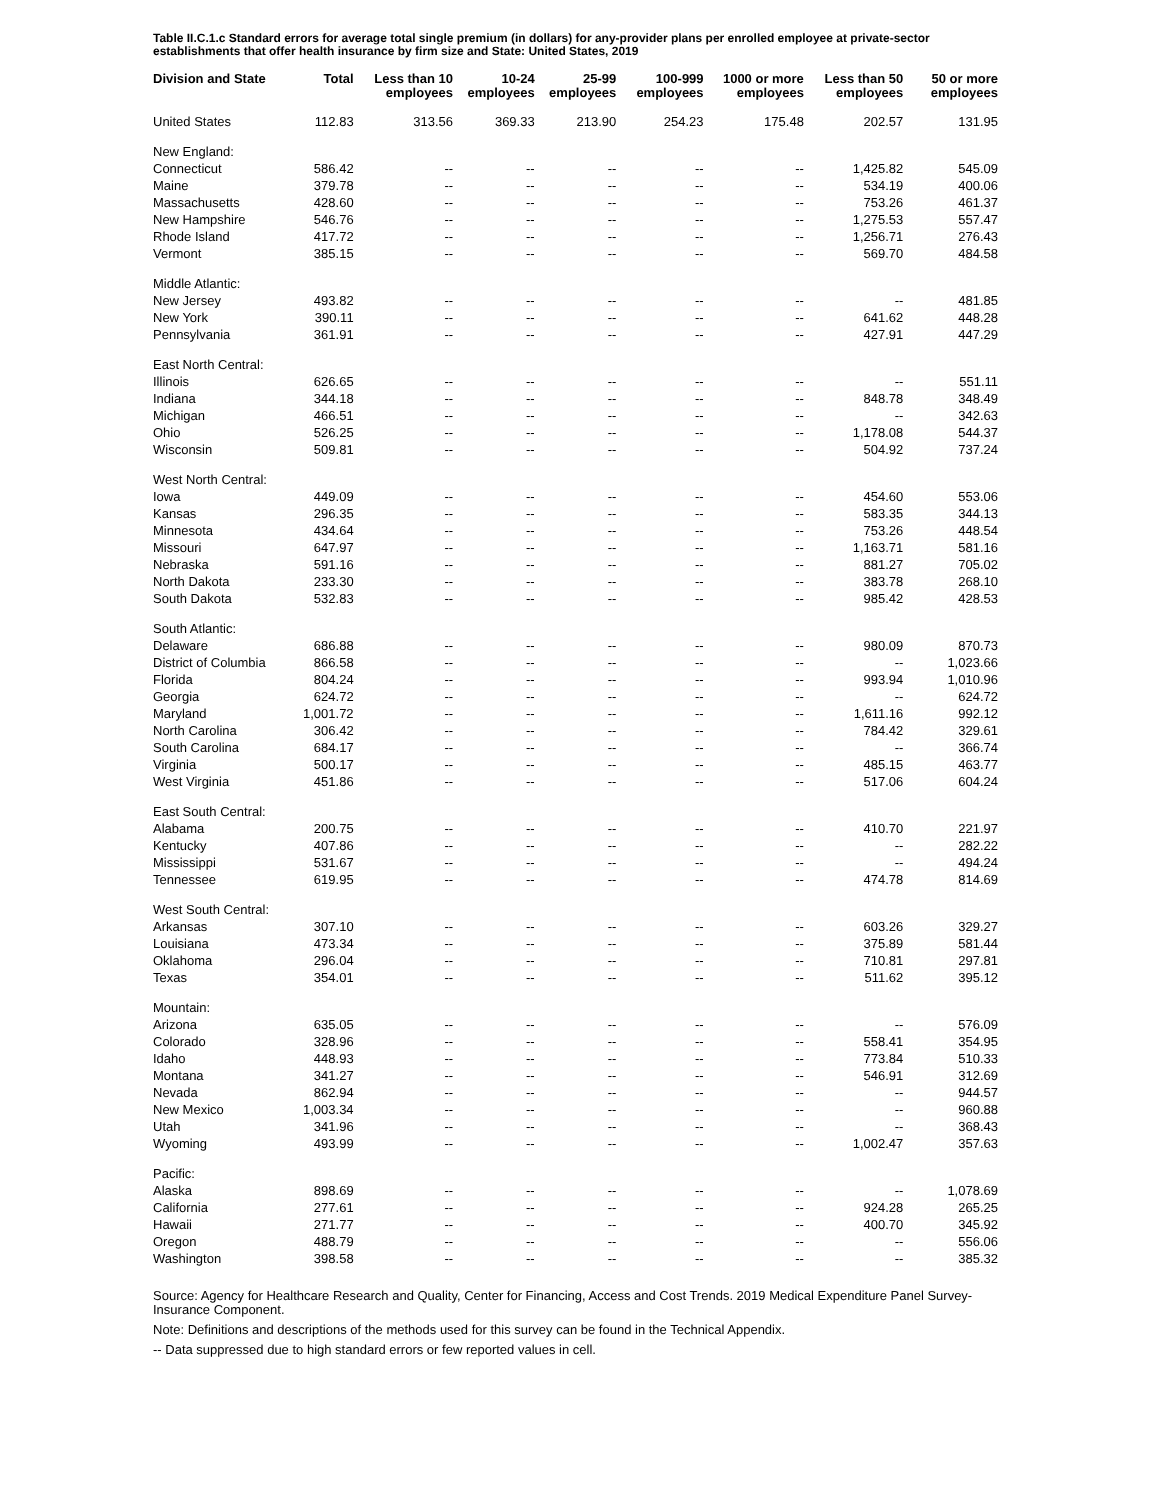Table II.C.1.c Standard errors for average total single premium (in dollars) for any-provider plans per enrolled employee at private-sector establishments that offer health insurance by firm size and State: United States, 2019
| Division and State | Total | Less than 10 employees | 10-24 employees | 25-99 employees | 100-999 employees | 1000 or more employees | Less than 50 employees | 50 or more employees |
| --- | --- | --- | --- | --- | --- | --- | --- | --- |
| United States | 112.83 | 313.56 | 369.33 | 213.90 | 254.23 | 175.48 | 202.57 | 131.95 |
| New England: | | | | | | | | |
| Connecticut | 586.42 | -- | -- | -- | -- | -- | 1,425.82 | 545.09 |
| Maine | 379.78 | -- | -- | -- | -- | -- | 534.19 | 400.06 |
| Massachusetts | 428.60 | -- | -- | -- | -- | -- | 753.26 | 461.37 |
| New Hampshire | 546.76 | -- | -- | -- | -- | -- | 1,275.53 | 557.47 |
| Rhode Island | 417.72 | -- | -- | -- | -- | -- | 1,256.71 | 276.43 |
| Vermont | 385.15 | -- | -- | -- | -- | -- | 569.70 | 484.58 |
| Middle Atlantic: | | | | | | | | |
| New Jersey | 493.82 | -- | -- | -- | -- | -- | -- | 481.85 |
| New York | 390.11 | -- | -- | -- | -- | -- | 641.62 | 448.28 |
| Pennsylvania | 361.91 | -- | -- | -- | -- | -- | 427.91 | 447.29 |
| East North Central: | | | | | | | | |
| Illinois | 626.65 | -- | -- | -- | -- | -- | -- | 551.11 |
| Indiana | 344.18 | -- | -- | -- | -- | -- | 848.78 | 348.49 |
| Michigan | 466.51 | -- | -- | -- | -- | -- | -- | 342.63 |
| Ohio | 526.25 | -- | -- | -- | -- | -- | 1,178.08 | 544.37 |
| Wisconsin | 509.81 | -- | -- | -- | -- | -- | 504.92 | 737.24 |
| West North Central: | | | | | | | | |
| Iowa | 449.09 | -- | -- | -- | -- | -- | 454.60 | 553.06 |
| Kansas | 296.35 | -- | -- | -- | -- | -- | 583.35 | 344.13 |
| Minnesota | 434.64 | -- | -- | -- | -- | -- | 753.26 | 448.54 |
| Missouri | 647.97 | -- | -- | -- | -- | -- | 1,163.71 | 581.16 |
| Nebraska | 591.16 | -- | -- | -- | -- | -- | 881.27 | 705.02 |
| North Dakota | 233.30 | -- | -- | -- | -- | -- | 383.78 | 268.10 |
| South Dakota | 532.83 | -- | -- | -- | -- | -- | 985.42 | 428.53 |
| South Atlantic: | | | | | | | | |
| Delaware | 686.88 | -- | -- | -- | -- | -- | 980.09 | 870.73 |
| District of Columbia | 866.58 | -- | -- | -- | -- | -- | -- | 1,023.66 |
| Florida | 804.24 | -- | -- | -- | -- | -- | 993.94 | 1,010.96 |
| Georgia | 624.72 | -- | -- | -- | -- | -- | -- | 624.72 |
| Maryland | 1,001.72 | -- | -- | -- | -- | -- | 1,611.16 | 992.12 |
| North Carolina | 306.42 | -- | -- | -- | -- | -- | 784.42 | 329.61 |
| South Carolina | 684.17 | -- | -- | -- | -- | -- | -- | 366.74 |
| Virginia | 500.17 | -- | -- | -- | -- | -- | 485.15 | 463.77 |
| West Virginia | 451.86 | -- | -- | -- | -- | -- | 517.06 | 604.24 |
| East South Central: | | | | | | | | |
| Alabama | 200.75 | -- | -- | -- | -- | -- | 410.70 | 221.97 |
| Kentucky | 407.86 | -- | -- | -- | -- | -- | -- | 282.22 |
| Mississippi | 531.67 | -- | -- | -- | -- | -- | -- | 494.24 |
| Tennessee | 619.95 | -- | -- | -- | -- | -- | 474.78 | 814.69 |
| West South Central: | | | | | | | | |
| Arkansas | 307.10 | -- | -- | -- | -- | -- | 603.26 | 329.27 |
| Louisiana | 473.34 | -- | -- | -- | -- | -- | 375.89 | 581.44 |
| Oklahoma | 296.04 | -- | -- | -- | -- | -- | 710.81 | 297.81 |
| Texas | 354.01 | -- | -- | -- | -- | -- | 511.62 | 395.12 |
| Mountain: | | | | | | | | |
| Arizona | 635.05 | -- | -- | -- | -- | -- | -- | 576.09 |
| Colorado | 328.96 | -- | -- | -- | -- | -- | 558.41 | 354.95 |
| Idaho | 448.93 | -- | -- | -- | -- | -- | 773.84 | 510.33 |
| Montana | 341.27 | -- | -- | -- | -- | -- | 546.91 | 312.69 |
| Nevada | 862.94 | -- | -- | -- | -- | -- | -- | 944.57 |
| New Mexico | 1,003.34 | -- | -- | -- | -- | -- | -- | 960.88 |
| Utah | 341.96 | -- | -- | -- | -- | -- | -- | 368.43 |
| Wyoming | 493.99 | -- | -- | -- | -- | -- | 1,002.47 | 357.63 |
| Pacific: | | | | | | | | |
| Alaska | 898.69 | -- | -- | -- | -- | -- | -- | 1,078.69 |
| California | 277.61 | -- | -- | -- | -- | -- | 924.28 | 265.25 |
| Hawaii | 271.77 | -- | -- | -- | -- | -- | 400.70 | 345.92 |
| Oregon | 488.79 | -- | -- | -- | -- | -- | -- | 556.06 |
| Washington | 398.58 | -- | -- | -- | -- | -- | -- | 385.32 |
Source: Agency for Healthcare Research and Quality, Center for Financing, Access and Cost Trends. 2019 Medical Expenditure Panel Survey-Insurance Component.
Note: Definitions and descriptions of the methods used for this survey can be found in the Technical Appendix.
-- Data suppressed due to high standard errors or few reported values in cell.